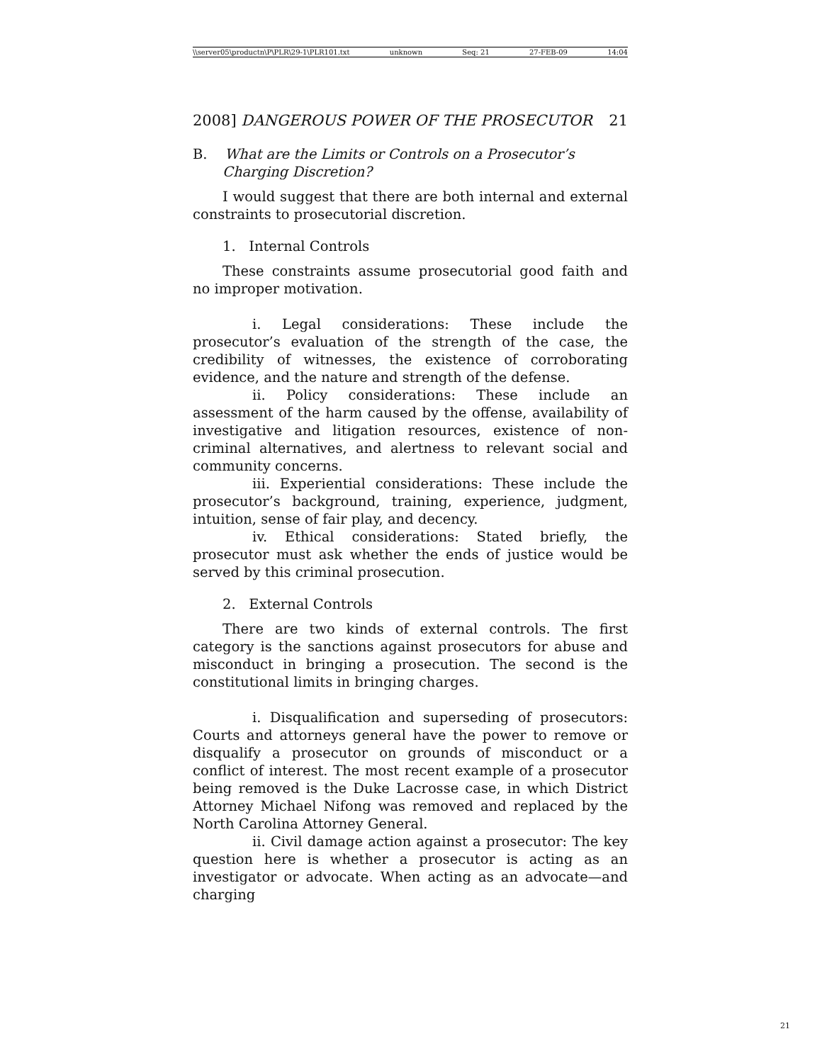\\server05\productn\P\PLR\29-1\PLR101.txt unknown Seq: 21 27-FEB-09 14:04
2008] DANGEROUS POWER OF THE PROSECUTOR 21
B. What are the Limits or Controls on a Prosecutor’s Charging Discretion?
I would suggest that there are both internal and external constraints to prosecutorial discretion.
1. Internal Controls
These constraints assume prosecutorial good faith and no improper motivation.
i. Legal considerations: These include the prosecutor’s evaluation of the strength of the case, the credibility of witnesses, the existence of corroborating evidence, and the nature and strength of the defense.
ii. Policy considerations: These include an assessment of the harm caused by the offense, availability of investigative and litigation resources, existence of non-criminal alternatives, and alertness to relevant social and community concerns.
iii. Experiential considerations: These include the prosecutor’s background, training, experience, judgment, intuition, sense of fair play, and decency.
iv. Ethical considerations: Stated briefly, the prosecutor must ask whether the ends of justice would be served by this criminal prosecution.
2. External Controls
There are two kinds of external controls. The first category is the sanctions against prosecutors for abuse and misconduct in bringing a prosecution. The second is the constitutional limits in bringing charges.
i. Disqualification and superseding of prosecutors: Courts and attorneys general have the power to remove or disqualify a prosecutor on grounds of misconduct or a conflict of interest. The most recent example of a prosecutor being removed is the Duke Lacrosse case, in which District Attorney Michael Nifong was removed and replaced by the North Carolina Attorney General.
ii. Civil damage action against a prosecutor: The key question here is whether a prosecutor is acting as an investigator or advocate. When acting as an advocate—and charging
21